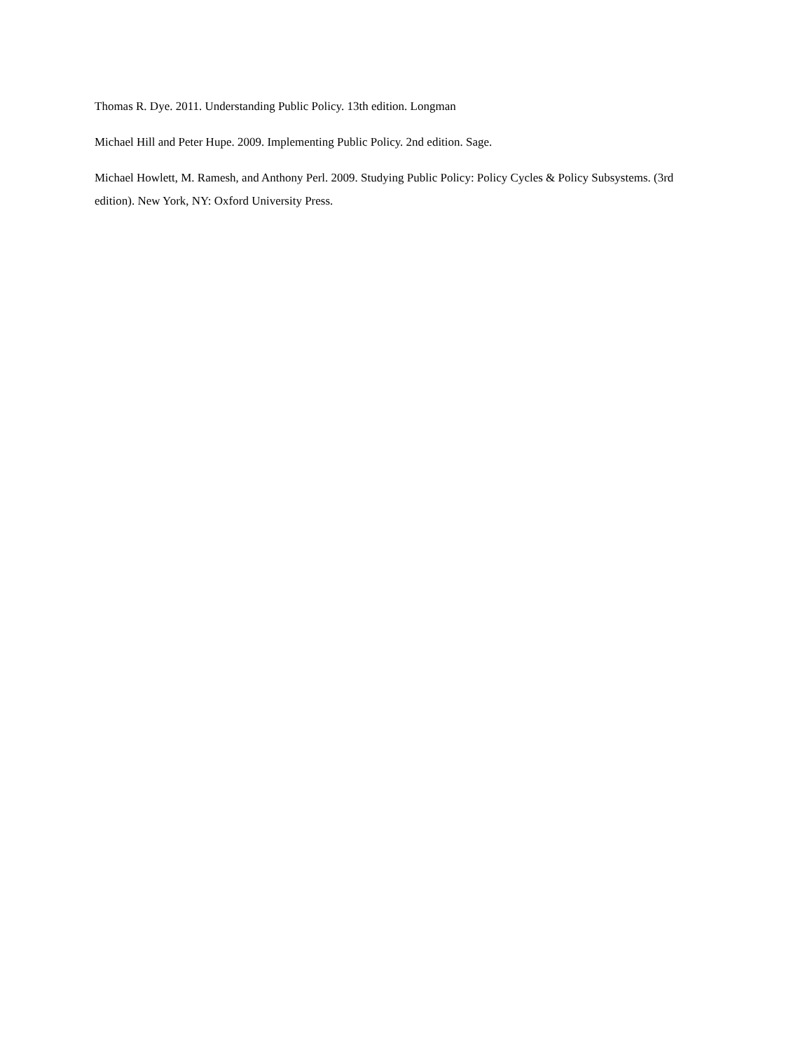Thomas R. Dye. 2011. Understanding Public Policy. 13th edition. Longman
Michael Hill and Peter Hupe. 2009. Implementing Public Policy. 2nd edition. Sage.
Michael Howlett, M. Ramesh, and Anthony Perl. 2009. Studying Public Policy: Policy Cycles & Policy Subsystems. (3rd edition). New York, NY: Oxford University Press.